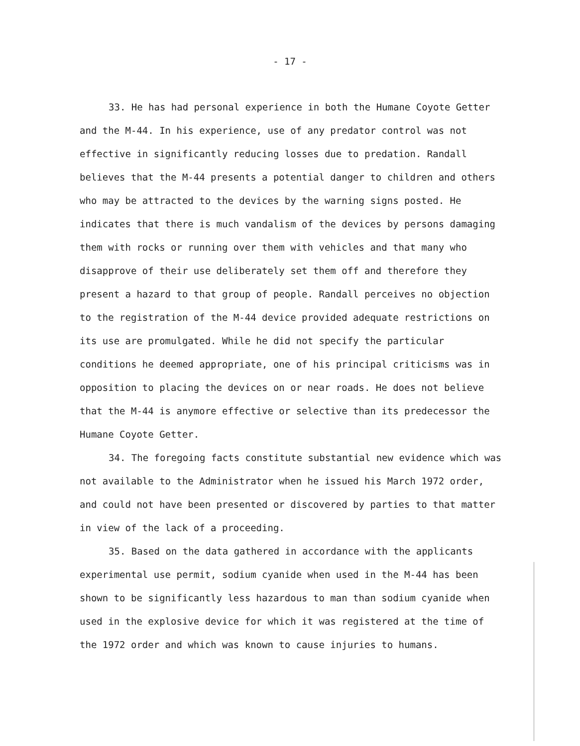- 17 -
33. He has had personal experience in both the Humane Coyote Getter and the M-44. In his experience, use of any predator control was not effective in significantly reducing losses due to predation. Randall believes that the M-44 presents a potential danger to children and others who may be attracted to the devices by the warning signs posted. He indicates that there is much vandalism of the devices by persons damaging them with rocks or running over them with vehicles and that many who disapprove of their use deliberately set them off and therefore they present a hazard to that group of people. Randall perceives no objection to the registration of the M-44 device provided adequate restrictions on its use are promulgated. While he did not specify the particular conditions he deemed appropriate, one of his principal criticisms was in opposition to placing the devices on or near roads. He does not believe that the M-44 is anymore effective or selective than its predecessor the Humane Coyote Getter.
34. The foregoing facts constitute substantial new evidence which was not available to the Administrator when he issued his March 1972 order, and could not have been presented or discovered by parties to that matter in view of the lack of a proceeding.
35. Based on the data gathered in accordance with the applicants experimental use permit, sodium cyanide when used in the M-44 has been shown to be significantly less hazardous to man than sodium cyanide when used in the explosive device for which it was registered at the time of the 1972 order and which was known to cause injuries to humans.